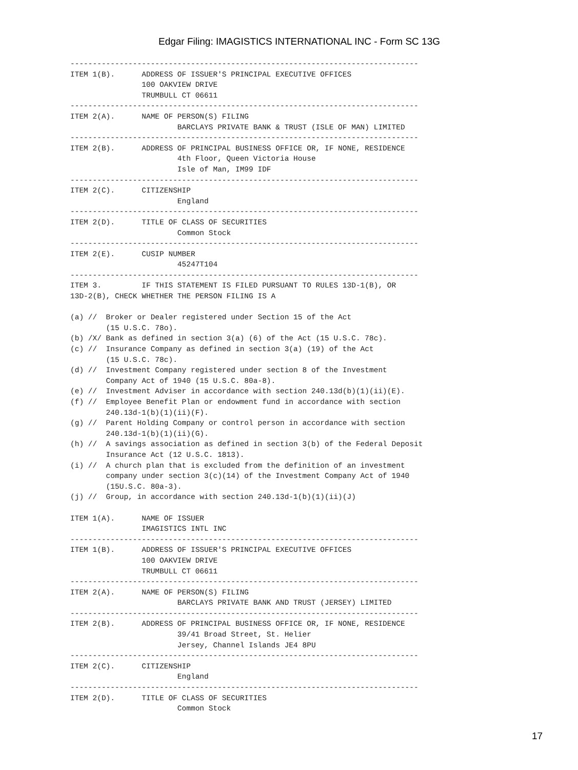Edgar Filing: IMAGISTICS INTERNATIONAL INC - Form SC 13G
------------------------------------------------------------------------------
ITEM 1(B).      ADDRESS OF ISSUER'S PRINCIPAL EXECUTIVE OFFICES
                100 OAKVIEW DRIVE
                TRUMBULL CT 06611
------------------------------------------------------------------------------
ITEM 2(A).      NAME OF PERSON(S) FILING
                        BARCLAYS PRIVATE BANK & TRUST (ISLE OF MAN) LIMITED
------------------------------------------------------------------------------
ITEM 2(B).      ADDRESS OF PRINCIPAL BUSINESS OFFICE OR, IF NONE, RESIDENCE
                        4th Floor, Queen Victoria House
                        Isle of Man, IM99 IDF
------------------------------------------------------------------------------
ITEM 2(C).      CITIZENSHIP
                        England
------------------------------------------------------------------------------
ITEM 2(D).      TITLE OF CLASS OF SECURITIES
                        Common Stock
------------------------------------------------------------------------------
ITEM 2(E).      CUSIP NUMBER
                        45247T104
------------------------------------------------------------------------------
ITEM 3.         IF THIS STATEMENT IS FILED PURSUANT TO RULES 13D-1(B), OR
13D-2(B), CHECK WHETHER THE PERSON FILING IS A

(a) //  Broker or Dealer registered under Section 15 of the Act
        (15 U.S.C. 78o).
(b) /X/ Bank as defined in section 3(a) (6) of the Act (15 U.S.C. 78c).
(c) //  Insurance Company as defined in section 3(a) (19) of the Act
        (15 U.S.C. 78c).
(d) //  Investment Company registered under section 8 of the Investment
        Company Act of 1940 (15 U.S.C. 80a-8).
(e) //  Investment Adviser in accordance with section 240.13d(b)(1)(ii)(E).
(f) //  Employee Benefit Plan or endowment fund in accordance with section
        240.13d-1(b)(1)(ii)(F).
(g) //  Parent Holding Company or control person in accordance with section
        240.13d-1(b)(1)(ii)(G).
(h) //  A savings association as defined in section 3(b) of the Federal Deposit
        Insurance Act (12 U.S.C. 1813).
(i) //  A church plan that is excluded from the definition of an investment
        company under section 3(c)(14) of the Investment Company Act of 1940
        (15U.S.C. 80a-3).
(j) //  Group, in accordance with section 240.13d-1(b)(1)(ii)(J)

ITEM 1(A).      NAME OF ISSUER
                IMAGISTICS INTL INC
------------------------------------------------------------------------------
ITEM 1(B).      ADDRESS OF ISSUER'S PRINCIPAL EXECUTIVE OFFICES
                100 OAKVIEW DRIVE
                TRUMBULL CT 06611
------------------------------------------------------------------------------
ITEM 2(A).      NAME OF PERSON(S) FILING
                        BARCLAYS PRIVATE BANK AND TRUST (JERSEY) LIMITED
------------------------------------------------------------------------------
ITEM 2(B).      ADDRESS OF PRINCIPAL BUSINESS OFFICE OR, IF NONE, RESIDENCE
                        39/41 Broad Street, St. Helier
                        Jersey, Channel Islands JE4 8PU
------------------------------------------------------------------------------
ITEM 2(C).      CITIZENSHIP
                        England
------------------------------------------------------------------------------
ITEM 2(D).      TITLE OF CLASS OF SECURITIES
                        Common Stock
17